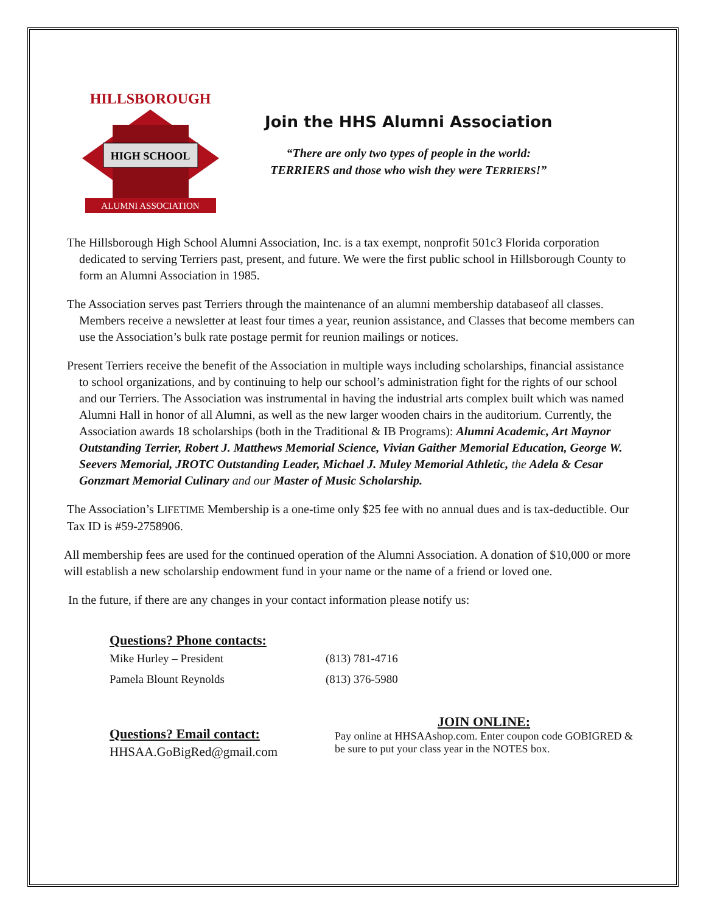HIGH SCHOOL
HILLSBOROUGH
ALUMNI ASSOCIATION
Join the HHS Alumni Association
“There are only two types of people in the world:
TERRIERS and those who wish they were TERRIERS!”
The Hillsborough High School Alumni Association, Inc. is a tax exempt, nonprofit 501c3 Florida corporation dedicated to serving Terriers past, present, and future. We were the first public school in Hillsborough County to form an Alumni Association in 1985.
The Association serves past Terriers through the maintenance of an alumni membership databaseof all classes. Members receive a newsletter at least four times a year, reunion assistance, and Classes that become members can use the Association’s bulk rate postage permit for reunion mailings or notices.
Present Terriers receive the benefit of the Association in multiple ways including scholarships, financial assistance to school organizations, and by continuing to help our school’s administration fight for the rights of our school and our Terriers. The Association was instrumental in having the industrial arts complex built which was named Alumni Hall in honor of all Alumni, as well as the new larger wooden chairs in the auditorium. Currently, the Association awards 18 scholarships (both in the Traditional & IB Programs): Alumni Academic, Art Maynor Outstanding Terrier, Robert J. Matthews Memorial Science, Vivian Gaither Memorial Education, George W. Seevers Memorial, JROTC Outstanding Leader, Michael J. Muley Memorial Athletic, the Adela & Cesar Gonzmart Memorial Culinary and our Master of Music Scholarship.
The Association’s LIFETIME Membership is a one-time only $25 fee with no annual dues and is tax-deductible. Our Tax ID is #59-2758906.
All membership fees are used for the continued operation of the Alumni Association. A donation of $10,000 or more will establish a new scholarship endowment fund in your name or the name of a friend or loved one.
In the future, if there are any changes in your contact information please notify us:
Questions? Phone contacts:
| Mike Hurley – President | (813) 781-4716 |
| Pamela Blount Reynolds | (813) 376-5980 |
Questions? Email contact:
HHSAA.GoBigRed@gmail.com
JOIN ONLINE:
Pay online at HHSAAshop.com. Enter coupon code GOBIGRED &
be sure to put your class year in the NOTES box.